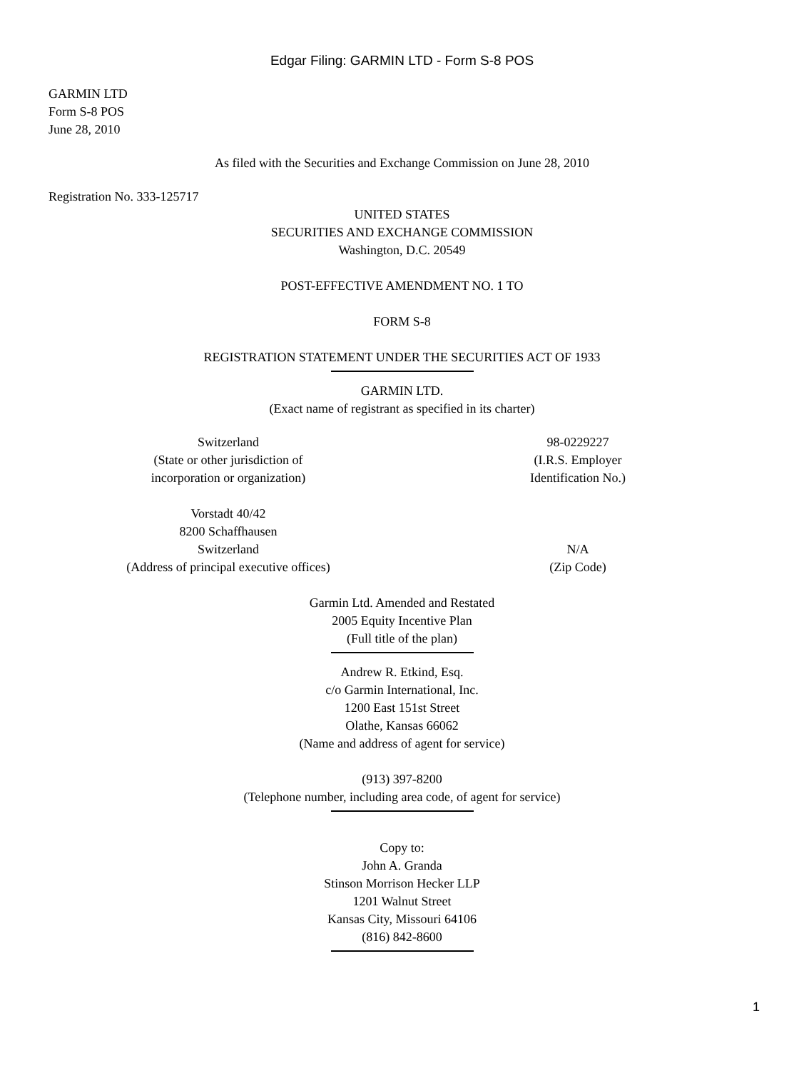Edgar Filing: GARMIN LTD - Form S-8 POS
GARMIN LTD
Form S-8 POS
June 28, 2010
As filed with the Securities and Exchange Commission on June 28, 2010
Registration No. 333-125717
UNITED STATES
SECURITIES AND EXCHANGE COMMISSION
Washington, D.C. 20549
POST-EFFECTIVE AMENDMENT NO. 1 TO
FORM S-8
REGISTRATION STATEMENT UNDER THE SECURITIES ACT OF 1933
GARMIN LTD.
(Exact name of registrant as specified in its charter)
Switzerland
(State or other jurisdiction of
incorporation or organization)
98-0229227
(I.R.S. Employer
Identification No.)
Vorstadt 40/42
8200 Schaffhausen
Switzerland
(Address of principal executive offices)
N/A
(Zip Code)
Garmin Ltd. Amended and Restated
2005 Equity Incentive Plan
(Full title of the plan)
Andrew R. Etkind, Esq.
c/o Garmin International, Inc.
1200 East 151st Street
Olathe, Kansas 66062
(Name and address of agent for service)
(913) 397-8200
(Telephone number, including area code, of agent for service)
Copy to:
John A. Granda
Stinson Morrison Hecker LLP
1201 Walnut Street
Kansas City, Missouri 64106
(816) 842-8600
1